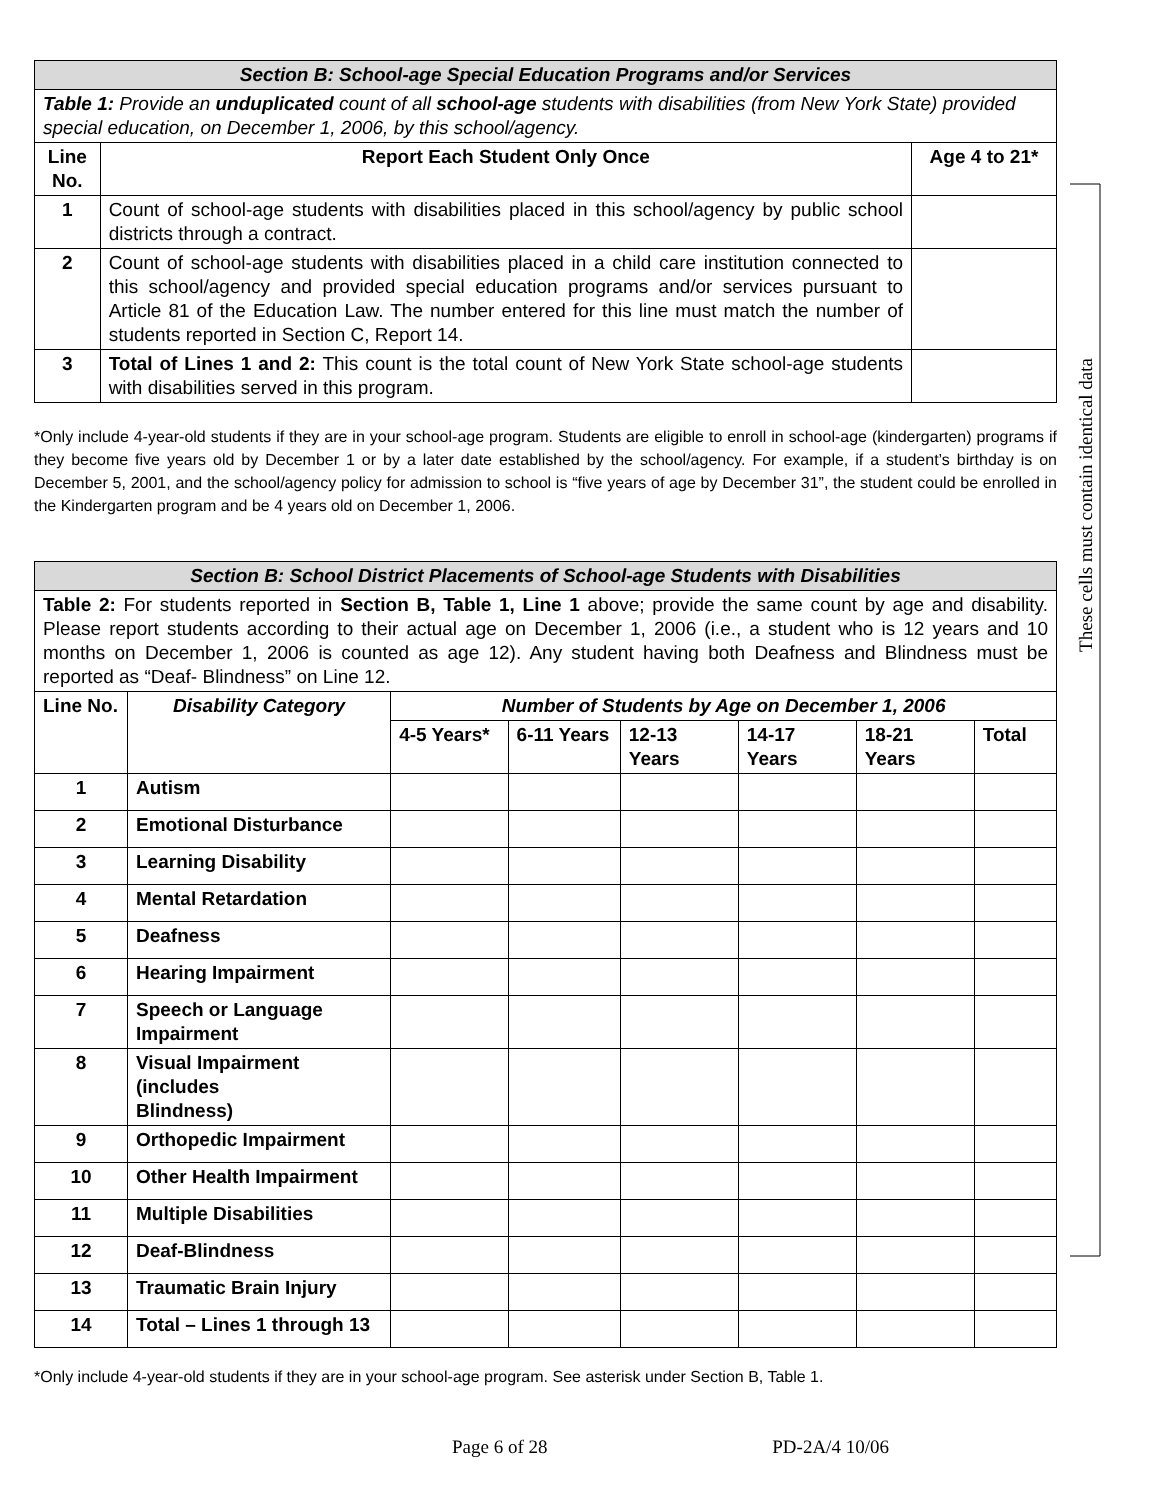These cells must contain identical data
| Section B: School-age Special Education Programs and/or Services | | |
| Table 1: Provide an unduplicated count of all school-age students with disabilities (from New York State) provided special education, on December 1, 2006, by this school/agency. | | |
| Line No. | Report Each Student Only Once | Age 4 to 21* |
| 1 | Count of school-age students with disabilities placed in this school/agency by public school districts through a contract. | |
| 2 | Count of school-age students with disabilities placed in a child care institution connected to this school/agency and provided special education programs and/or services pursuant to Article 81 of the Education Law. The number entered for this line must match the number of students reported in Section C, Report 14. | |
| 3 | Total of Lines 1 and 2: This count is the total count of New York State school-age students with disabilities served in this program. | |
*Only include 4-year-old students if they are in your school-age program. Students are eligible to enroll in school-age (kindergarten) programs if they become five years old by December 1 or by a later date established by the school/agency. For example, if a student’s birthday is on December 5, 2001, and the school/agency policy for admission to school is “five years of age by December 31”, the student could be enrolled in the Kindergarten program and be 4 years old on December 1, 2006.
| Section B: School District Placements of School-age Students with Disabilities | | | | | | | |
| Table 2: For students reported in Section B, Table 1, Line 1 above; provide the same count by age and disability. Please report students according to their actual age on December 1, 2006 (i.e., a student who is 12 years and 10 months on December 1, 2006 is counted as age 12). Any student having both Deafness and Blindness must be reported as “Deaf- Blindness” on Line 12. | | | | | | | |
| Line No. | Disability Category | Number of Students by Age on December 1, 2006 | | | | | |
| | | 4-5 Years* | 6-11 Years | 12-13 Years | 14-17 Years | 18-21 Years | Total |
| 1 | Autism | | | | | | |
| 2 | Emotional Disturbance | | | | | | |
| 3 | Learning Disability | | | | | | |
| 4 | Mental Retardation | | | | | | |
| 5 | Deafness | | | | | | |
| 6 | Hearing Impairment | | | | | | |
| 7 | Speech or Language Impairment | | | | | | |
| 8 | Visual Impairment (includes Blindness) | | | | | | |
| 9 | Orthopedic Impairment | | | | | | |
| 10 | Other Health Impairment | | | | | | |
| 11 | Multiple Disabilities | | | | | | |
| 12 | Deaf-Blindness | | | | | | |
| 13 | Traumatic Brain Injury | | | | | | |
| 14 | Total – Lines 1 through 13 | | | | | | |
*Only include 4-year-old students if they are in your school-age program. See asterisk under Section B, Table 1.
Page 6 of 28 PD-2A/4 10/06